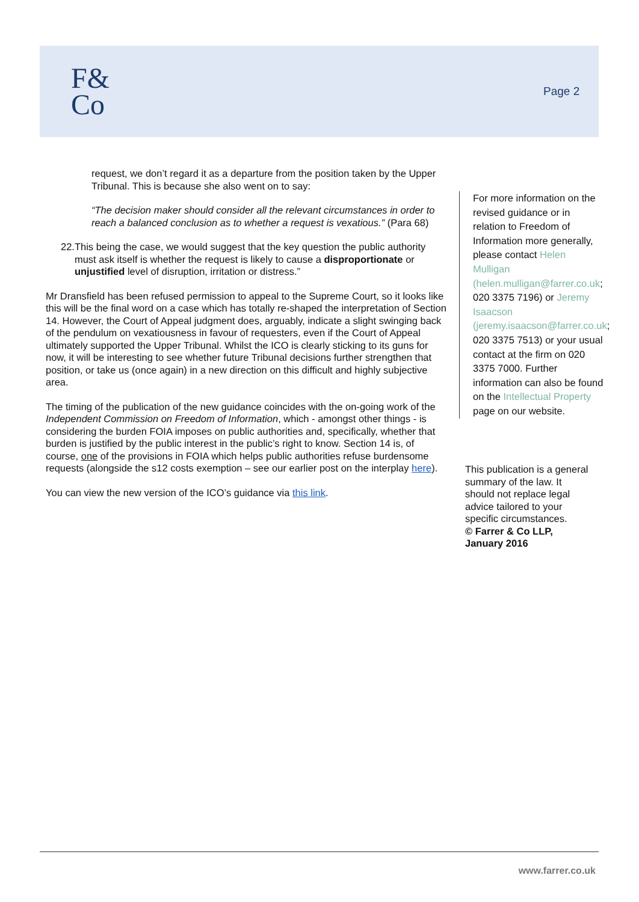F&
Co
Page 2
request, we don’t regard it as a departure from the position taken by the Upper Tribunal. This is because she also went on to say:
“The decision maker should consider all the relevant circumstances in order to reach a balanced conclusion as to whether a request is vexatious.” (Para 68)
22. This being the case, we would suggest that the key question the public authority must ask itself is whether the request is likely to cause a disproportionate or unjustified level of disruption, irritation or distress.”
Mr Dransfield has been refused permission to appeal to the Supreme Court, so it looks like this will be the final word on a case which has totally re-shaped the interpretation of Section 14. However, the Court of Appeal judgment does, arguably, indicate a slight swinging back of the pendulum on vexatiousness in favour of requesters, even if the Court of Appeal ultimately supported the Upper Tribunal. Whilst the ICO is clearly sticking to its guns for now, it will be interesting to see whether future Tribunal decisions further strengthen that position, or take us (once again) in a new direction on this difficult and highly subjective area.
The timing of the publication of the new guidance coincides with the on-going work of the Independent Commission on Freedom of Information, which - amongst other things - is considering the burden FOIA imposes on public authorities and, specifically, whether that burden is justified by the public interest in the public’s right to know. Section 14 is, of course, one of the provisions in FOIA which helps public authorities refuse burdensome requests (alongside the s12 costs exemption – see our earlier post on the interplay here).
You can view the new version of the ICO’s guidance via this link.
For more information on the revised guidance or in relation to Freedom of Information more generally, please contact Helen Mulligan (helen.mulligan@farrer.co.uk; 020 3375 7196) or Jeremy Isaacson (jeremy.isaacson@farrer.co.uk; 020 3375 7513) or your usual contact at the firm on 020 3375 7000. Further information can also be found on the Intellectual Property page on our website.
This publication is a general summary of the law. It should not replace legal advice tailored to your specific circumstances.
© Farrer & Co LLP, January 2016
www.farrer.co.uk